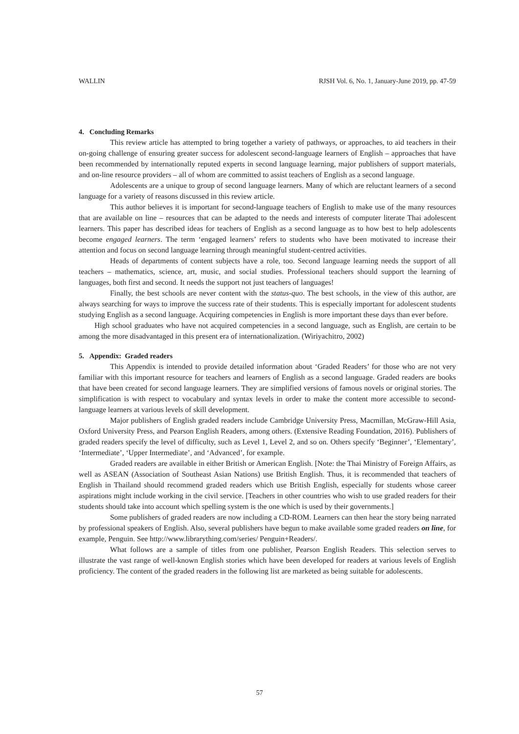WALLIN RJSH Vol. 6, No. 1, January-June 2019, pp. 47-59
4. Concluding Remarks
This review article has attempted to bring together a variety of pathways, or approaches, to aid teachers in their on-going challenge of ensuring greater success for adolescent second-language learners of English – approaches that have been recommended by internationally reputed experts in second language learning, major publishers of support materials, and on-line resource providers – all of whom are committed to assist teachers of English as a second language.
Adolescents are a unique to group of second language learners. Many of which are reluctant learners of a second language for a variety of reasons discussed in this review article.
This author believes it is important for second-language teachers of English to make use of the many resources that are available on line – resources that can be adapted to the needs and interests of computer literate Thai adolescent learners. This paper has described ideas for teachers of English as a second language as to how best to help adolescents become engaged learners. The term ‘engaged learners’ refers to students who have been motivated to increase their attention and focus on second language learning through meaningful student-centred activities.
Heads of departments of content subjects have a role, too. Second language learning needs the support of all teachers – mathematics, science, art, music, and social studies. Professional teachers should support the learning of languages, both first and second. It needs the support not just teachers of languages!
Finally, the best schools are never content with the status-quo. The best schools, in the view of this author, are always searching for ways to improve the success rate of their students. This is especially important for adolescent students studying English as a second language. Acquiring competencies in English is more important these days than ever before.
High school graduates who have not acquired competencies in a second language, such as English, are certain to be among the more disadvantaged in this present era of internationalization. (Wiriyachitro, 2002)
5. Appendix: Graded readers
This Appendix is intended to provide detailed information about ‘Graded Readers’ for those who are not very familiar with this important resource for teachers and learners of English as a second language. Graded readers are books that have been created for second language learners. They are simplified versions of famous novels or original stories. The simplification is with respect to vocabulary and syntax levels in order to make the content more accessible to second-language learners at various levels of skill development.
Major publishers of English graded readers include Cambridge University Press, Macmillan, McGraw-Hill Asia, Oxford University Press, and Pearson English Readers, among others. (Extensive Reading Foundation, 2016). Publishers of graded readers specify the level of difficulty, such as Level 1, Level 2, and so on. Others specify ‘Beginner’, ‘Elementary’, ‘Intermediate’, ‘Upper Intermediate’, and ‘Advanced’, for example.
Graded readers are available in either British or American English. [Note: the Thai Ministry of Foreign Affairs, as well as ASEAN (Association of Southeast Asian Nations) use British English. Thus, it is recommended that teachers of English in Thailand should recommend graded readers which use British English, especially for students whose career aspirations might include working in the civil service. [Teachers in other countries who wish to use graded readers for their students should take into account which spelling system is the one which is used by their governments.]
Some publishers of graded readers are now including a CD-ROM. Learners can then hear the story being narrated by professional speakers of English. Also, several publishers have begun to make available some graded readers on line, for example, Penguin. See http://www.librarything.com/series/ Penguin+Readers/.
What follows are a sample of titles from one publisher, Pearson English Readers. This selection serves to illustrate the vast range of well-known English stories which have been developed for readers at various levels of English proficiency. The content of the graded readers in the following list are marketed as being suitable for adolescents.
57